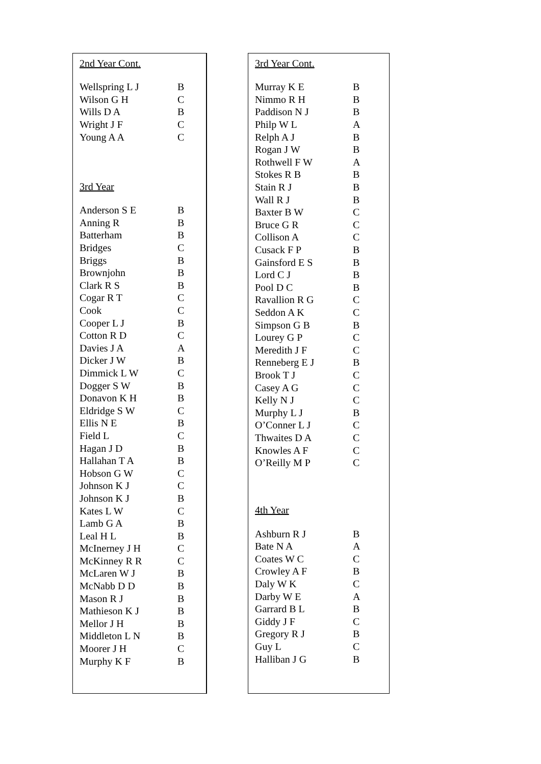2nd Year Cont.
| Wellspring L J | B |
| Wilson G H | C |
| Wills D A | B |
| Wright J F | C |
| Young A A | C |
3rd Year
| Anderson S E | B |
| Anning R | B |
| Batterham | B |
| Bridges | C |
| Briggs | B |
| Brownjohn | B |
| Clark R S | B |
| Cogar R T | C |
| Cook | C |
| Cooper L J | B |
| Cotton R D | C |
| Davies J A | A |
| Dicker J W | B |
| Dimmick L W | C |
| Dogger S W | B |
| Donavon K H | B |
| Eldridge S W | C |
| Ellis N E | B |
| Field L | C |
| Hagan J D | B |
| Hallahan T A | B |
| Hobson G W | C |
| Johnson K J | C |
| Johnson K J | B |
| Kates L W | C |
| Lamb G A | B |
| Leal H L | B |
| McInerney J H | C |
| McKinney R R | C |
| McLaren W J | B |
| McNabb D D | B |
| Mason R J | B |
| Mathieson K J | B |
| Mellor J H | B |
| Middleton L N | B |
| Moorer J H | C |
| Murphy K F | B |
3rd Year Cont.
| Murray K E | B |
| Nimmo R H | B |
| Paddison N J | B |
| Philp W L | A |
| Relph A J | B |
| Rogan J W | B |
| Rothwell F W | A |
| Stokes R B | B |
| Stain R J | B |
| Wall R J | B |
| Baxter B W | C |
| Bruce G R | C |
| Collison A | C |
| Cusack F P | B |
| Gainsford E S | B |
| Lord C J | B |
| Pool D C | B |
| Ravallion R G | C |
| Seddon A K | C |
| Simpson G B | B |
| Lourey G P | C |
| Meredith J F | C |
| Renneberg E J | B |
| Brook T J | C |
| Casey A G | C |
| Kelly N J | C |
| Murphy L J | B |
| O’Conner L J | C |
| Thwaites D A | C |
| Knowles A F | C |
| O’Reilly M P | C |
4th Year
| Ashburn R J | B |
| Bate N A | A |
| Coates W C | C |
| Crowley A F | B |
| Daly W K | C |
| Darby W E | A |
| Garrard B L | B |
| Giddy J F | C |
| Gregory R J | B |
| Guy L | C |
| Halliban J G | B |